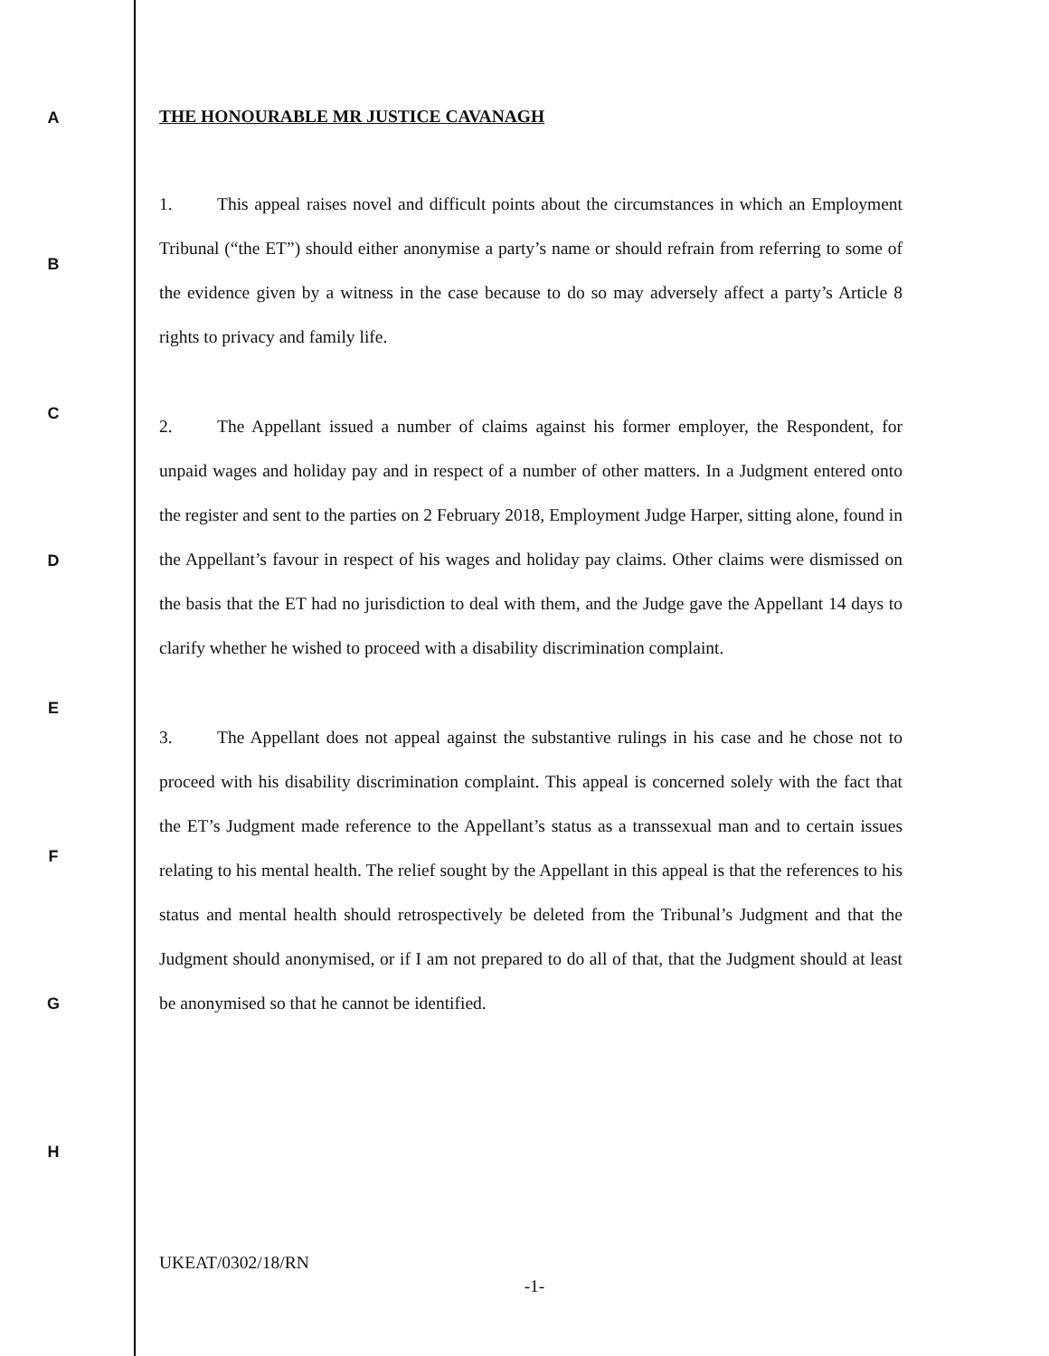A
THE HONOURABLE MR JUSTICE CAVANAGH
1. This appeal raises novel and difficult points about the circumstances in which an Employment Tribunal (“the ET”) should either anonymise a party’s name or should refrain from referring to some of the evidence given by a witness in the case because to do so may adversely affect a party’s Article 8 rights to privacy and family life.
2. The Appellant issued a number of claims against his former employer, the Respondent, for unpaid wages and holiday pay and in respect of a number of other matters. In a Judgment entered onto the register and sent to the parties on 2 February 2018, Employment Judge Harper, sitting alone, found in the Appellant’s favour in respect of his wages and holiday pay claims. Other claims were dismissed on the basis that the ET had no jurisdiction to deal with them, and the Judge gave the Appellant 14 days to clarify whether he wished to proceed with a disability discrimination complaint.
3. The Appellant does not appeal against the substantive rulings in his case and he chose not to proceed with his disability discrimination complaint. This appeal is concerned solely with the fact that the ET’s Judgment made reference to the Appellant’s status as a transsexual man and to certain issues relating to his mental health. The relief sought by the Appellant in this appeal is that the references to his status and mental health should retrospectively be deleted from the Tribunal’s Judgment and that the Judgment should anonymised, or if I am not prepared to do all of that, that the Judgment should at least be anonymised so that he cannot be identified.
B
C
D
E
F
G
H
UKEAT/0302/18/RN
-1-